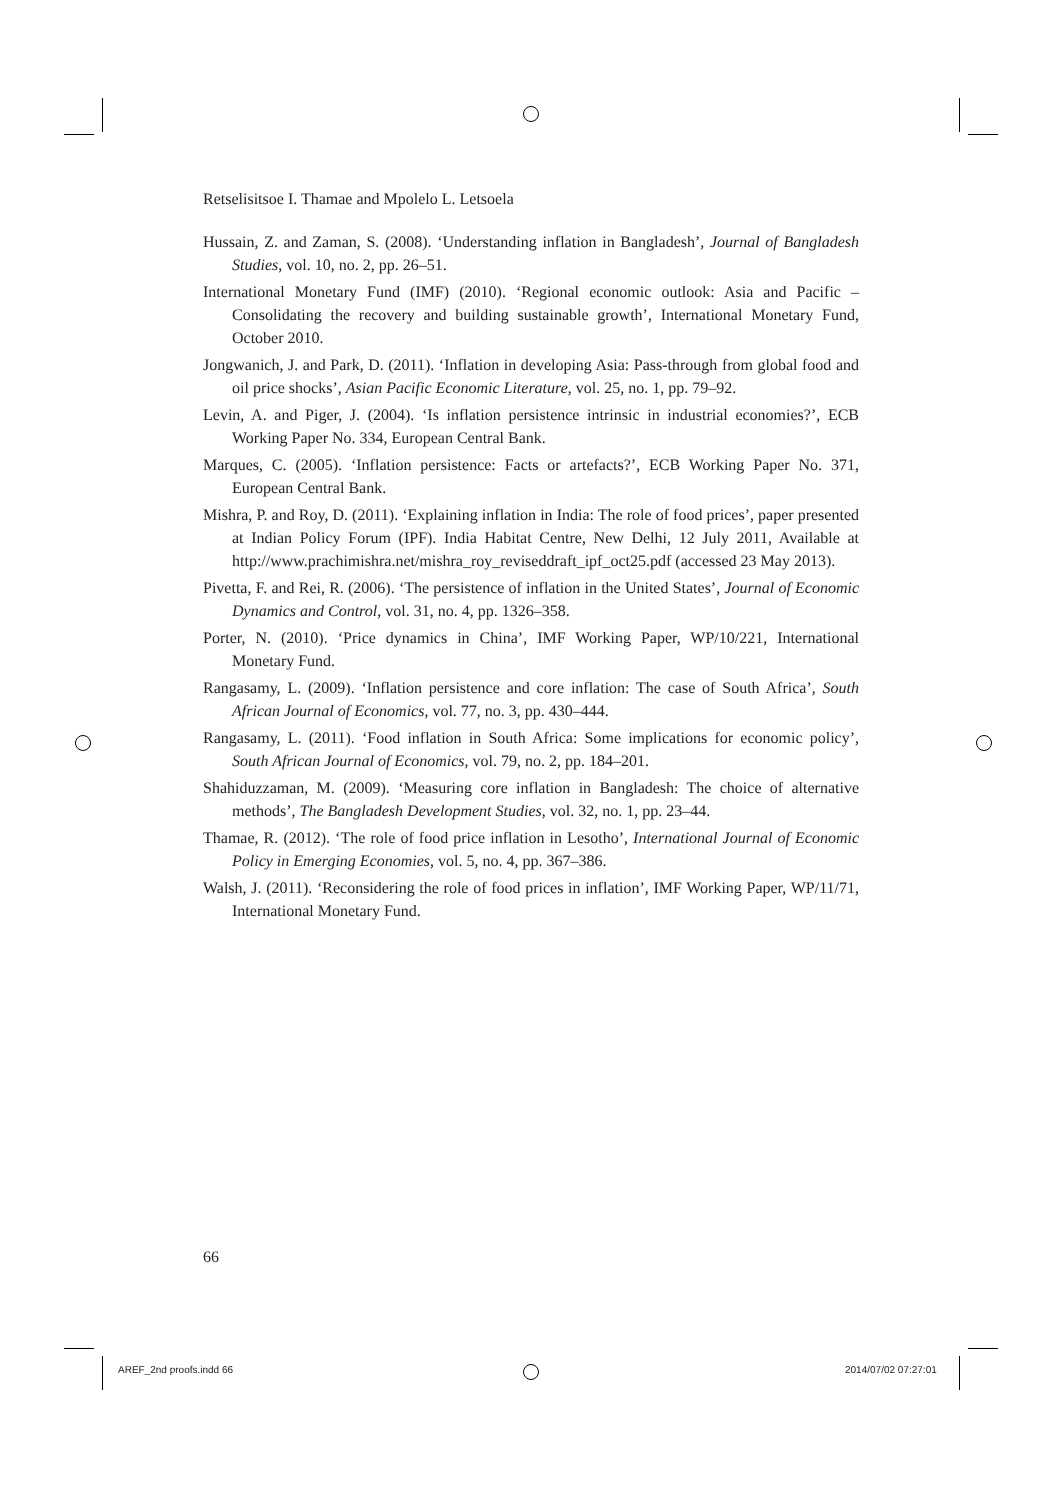Retselisitsoe I. Thamae and Mpolelo L. Letsoela
Hussain, Z. and Zaman, S. (2008). ‘Understanding inflation in Bangladesh’, Journal of Bangladesh Studies, vol. 10, no. 2, pp. 26–51.
International Monetary Fund (IMF) (2010). ‘Regional economic outlook: Asia and Pacific – Consolidating the recovery and building sustainable growth’, International Monetary Fund, October 2010.
Jongwanich, J. and Park, D. (2011). ‘Inflation in developing Asia: Pass-through from global food and oil price shocks’, Asian Pacific Economic Literature, vol. 25, no. 1, pp. 79–92.
Levin, A. and Piger, J. (2004). ‘Is inflation persistence intrinsic in industrial economies?’, ECB Working Paper No. 334, European Central Bank.
Marques, C. (2005). ‘Inflation persistence: Facts or artefacts?’, ECB Working Paper No. 371, European Central Bank.
Mishra, P. and Roy, D. (2011). ‘Explaining inflation in India: The role of food prices’, paper presented at Indian Policy Forum (IPF). India Habitat Centre, New Delhi, 12 July 2011, Available at http://www.prachimishra.net/mishra_roy_reviseddraft_ipf_oct25.pdf (accessed 23 May 2013).
Pivetta, F. and Rei, R. (2006). ‘The persistence of inflation in the United States’, Journal of Economic Dynamics and Control, vol. 31, no. 4, pp. 1326–358.
Porter, N. (2010). ‘Price dynamics in China’, IMF Working Paper, WP/10/221, International Monetary Fund.
Rangasamy, L. (2009). ‘Inflation persistence and core inflation: The case of South Africa’, South African Journal of Economics, vol. 77, no. 3, pp. 430–444.
Rangasamy, L. (2011). ‘Food inflation in South Africa: Some implications for economic policy’, South African Journal of Economics, vol. 79, no. 2, pp. 184–201.
Shahiduzzaman, M. (2009). ‘Measuring core inflation in Bangladesh: The choice of alternative methods’, The Bangladesh Development Studies, vol. 32, no. 1, pp. 23–44.
Thamae, R. (2012). ‘The role of food price inflation in Lesotho’, International Journal of Economic Policy in Emerging Economies, vol. 5, no. 4, pp. 367–386.
Walsh, J. (2011). ‘Reconsidering the role of food prices in inflation’, IMF Working Paper, WP/11/71, International Monetary Fund.
66
AREF_2nd proofs.indd 66 2014/07/02 07:27:01